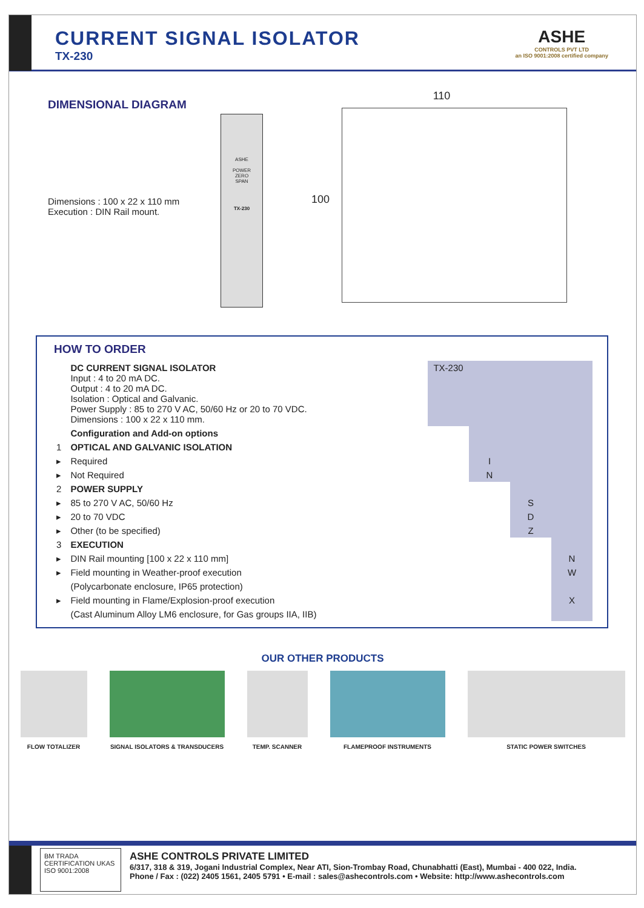CURRENT SIGNAL ISOLATOR
TX-230
ASHE
CONTROLS PVT LTD
an ISO 9001:2008 certified company
DIMENSIONAL DIAGRAM
Dimensions : 100 x 22 x 110 mm
Execution : DIN Rail mount.
ASHE
POWER
ZERO
SPAN
TX-230
110
100
HOW TO ORDER
| | DC CURRENT SIGNAL ISOLATOR Input : 4 to 20 mA DC. Output : 4 to 20 mA DC. Isolation : Optical and Galvanic. Power Supply : 85 to 270 V AC, 50/60 Hz or 20 to 70 VDC. Dimensions : 100 x 22 x 110 mm. | TX-230 | | | |
| | Configuration and Add-on options | | | | |
| 1 | OPTICAL AND GALVANIC ISOLATION | | | | |
| ▸ | Required | | I | | |
| ▸ | Not Required | | N | | |
| 2 | POWER SUPPLY | | | | |
| ▸ | 85 to 270 V AC, 50/60 Hz | | | S | |
| ▸ | 20 to 70 VDC | | | D | |
| ▸ | Other (to be specified) | | | Z | |
| 3 | EXECUTION | | | | |
| ▸ | DIN Rail mounting [100 x 22 x 110 mm] | | | | N |
| ▸ | Field mounting in Weather-proof execution | | | | W |
| | (Polycarbonate enclosure, IP65 protection) | | | | |
| ▸ | Field mounting in Flame/Explosion-proof execution | | | | X |
| | (Cast Aluminum Alloy LM6 enclosure, for Gas groups IIA, IIB) | | | | |
OUR OTHER PRODUCTS
FLOW TOTALIZER SIGNAL ISOLATORS & TRANSDUCERS TEMP. SCANNER FLAMEPROOF INSTRUMENTS STATIC POWER SWITCHES
BM TRADA CERTIFICATION UKAS
ISO 9001:2008
ASHE CONTROLS PRIVATE LIMITED
6/317, 318 & 319, Jogani Industrial Complex, Near ATI, Sion-Trombay Road, Chunabhatti (East), Mumbai - 400 022, India.
Phone / Fax : (022) 2405 1561, 2405 5791 • E-mail : sales@ashecontrols.com • Website: http://www.ashecontrols.com